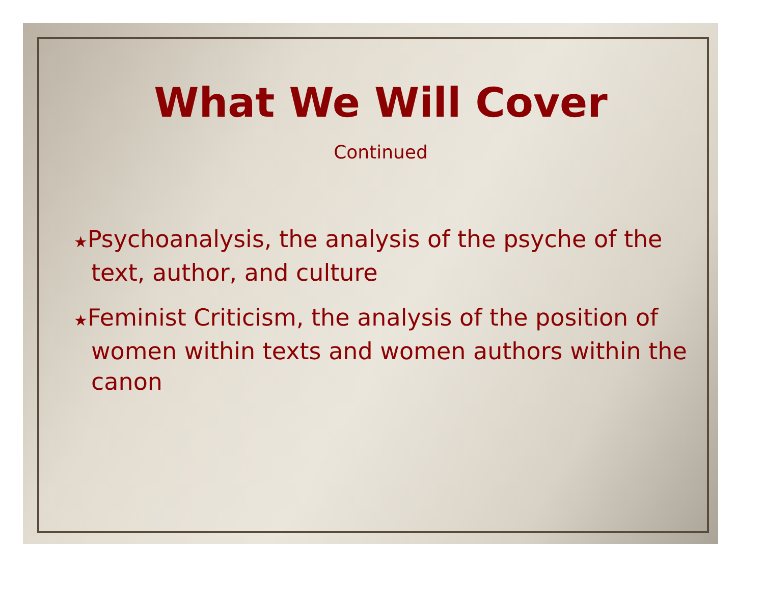What We Will Cover
Continued
★Psychoanalysis, the analysis of the psyche of the text, author, and culture
★Feminist Criticism, the analysis of the position of women within texts and women authors within the canon